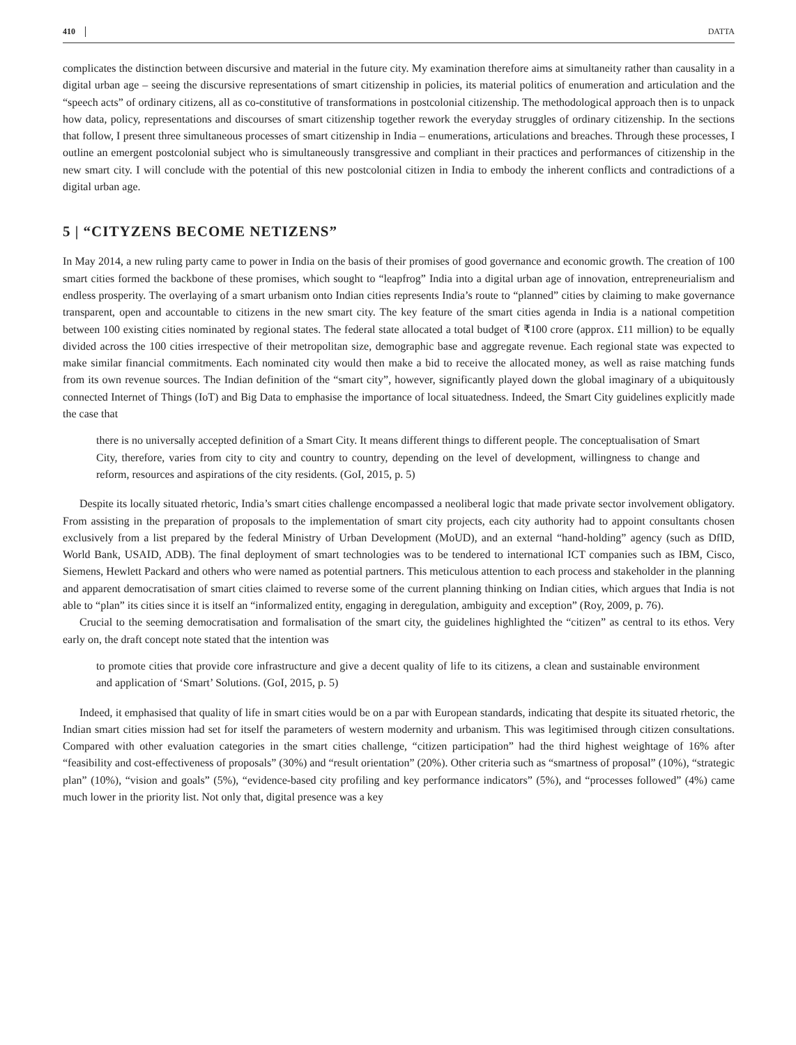410 DATTA
complicates the distinction between discursive and material in the future city. My examination therefore aims at simultaneity rather than causality in a digital urban age – seeing the discursive representations of smart citizenship in policies, its material politics of enumeration and articulation and the “speech acts” of ordinary citizens, all as co-constitutive of transformations in postcolonial citizenship. The methodological approach then is to unpack how data, policy, representations and discourses of smart citizenship together rework the everyday struggles of ordinary citizenship. In the sections that follow, I present three simultaneous processes of smart citizenship in India – enumerations, articulations and breaches. Through these processes, I outline an emergent postcolonial subject who is simultaneously transgressive and compliant in their practices and performances of citizenship in the new smart city. I will conclude with the potential of this new postcolonial citizen in India to embody the inherent conflicts and contradictions of a digital urban age.
5 | “CITYZENS BECOME NETIZENS”
In May 2014, a new ruling party came to power in India on the basis of their promises of good governance and economic growth. The creation of 100 smart cities formed the backbone of these promises, which sought to “leapfrog” India into a digital urban age of innovation, entrepreneurialism and endless prosperity. The overlaying of a smart urbanism onto Indian cities represents India’s route to “planned” cities by claiming to make governance transparent, open and accountable to citizens in the new smart city. The key feature of the smart cities agenda in India is a national competition between 100 existing cities nominated by regional states. The federal state allocated a total budget of ₹100 crore (approx. £11 million) to be equally divided across the 100 cities irrespective of their metropolitan size, demographic base and aggregate revenue. Each regional state was expected to make similar financial commitments. Each nominated city would then make a bid to receive the allocated money, as well as raise matching funds from its own revenue sources. The Indian definition of the “smart city”, however, significantly played down the global imaginary of a ubiquitously connected Internet of Things (IoT) and Big Data to emphasise the importance of local situatedness. Indeed, the Smart City guidelines explicitly made the case that
there is no universally accepted definition of a Smart City. It means different things to different people. The conceptualisation of Smart City, therefore, varies from city to city and country to country, depending on the level of development, willingness to change and reform, resources and aspirations of the city residents. (GoI, 2015, p. 5)
Despite its locally situated rhetoric, India’s smart cities challenge encompassed a neoliberal logic that made private sector involvement obligatory. From assisting in the preparation of proposals to the implementation of smart city projects, each city authority had to appoint consultants chosen exclusively from a list prepared by the federal Ministry of Urban Development (MoUD), and an external “hand-holding” agency (such as DfID, World Bank, USAID, ADB). The final deployment of smart technologies was to be tendered to international ICT companies such as IBM, Cisco, Siemens, Hewlett Packard and others who were named as potential partners. This meticulous attention to each process and stakeholder in the planning and apparent democratisation of smart cities claimed to reverse some of the current planning thinking on Indian cities, which argues that India is not able to “plan” its cities since it is itself an “informalized entity, engaging in deregulation, ambiguity and exception” (Roy, 2009, p. 76).
Crucial to the seeming democratisation and formalisation of the smart city, the guidelines highlighted the “citizen” as central to its ethos. Very early on, the draft concept note stated that the intention was
to promote cities that provide core infrastructure and give a decent quality of life to its citizens, a clean and sustainable environment and application of ‘Smart’ Solutions. (GoI, 2015, p. 5)
Indeed, it emphasised that quality of life in smart cities would be on a par with European standards, indicating that despite its situated rhetoric, the Indian smart cities mission had set for itself the parameters of western modernity and urbanism. This was legitimised through citizen consultations. Compared with other evaluation categories in the smart cities challenge, “citizen participation” had the third highest weightage of 16% after “feasibility and cost-effectiveness of proposals” (30%) and “result orientation” (20%). Other criteria such as “smartness of proposal” (10%), “strategic plan” (10%), “vision and goals” (5%), “evidence-based city profiling and key performance indicators” (5%), and “processes followed” (4%) came much lower in the priority list. Not only that, digital presence was a key